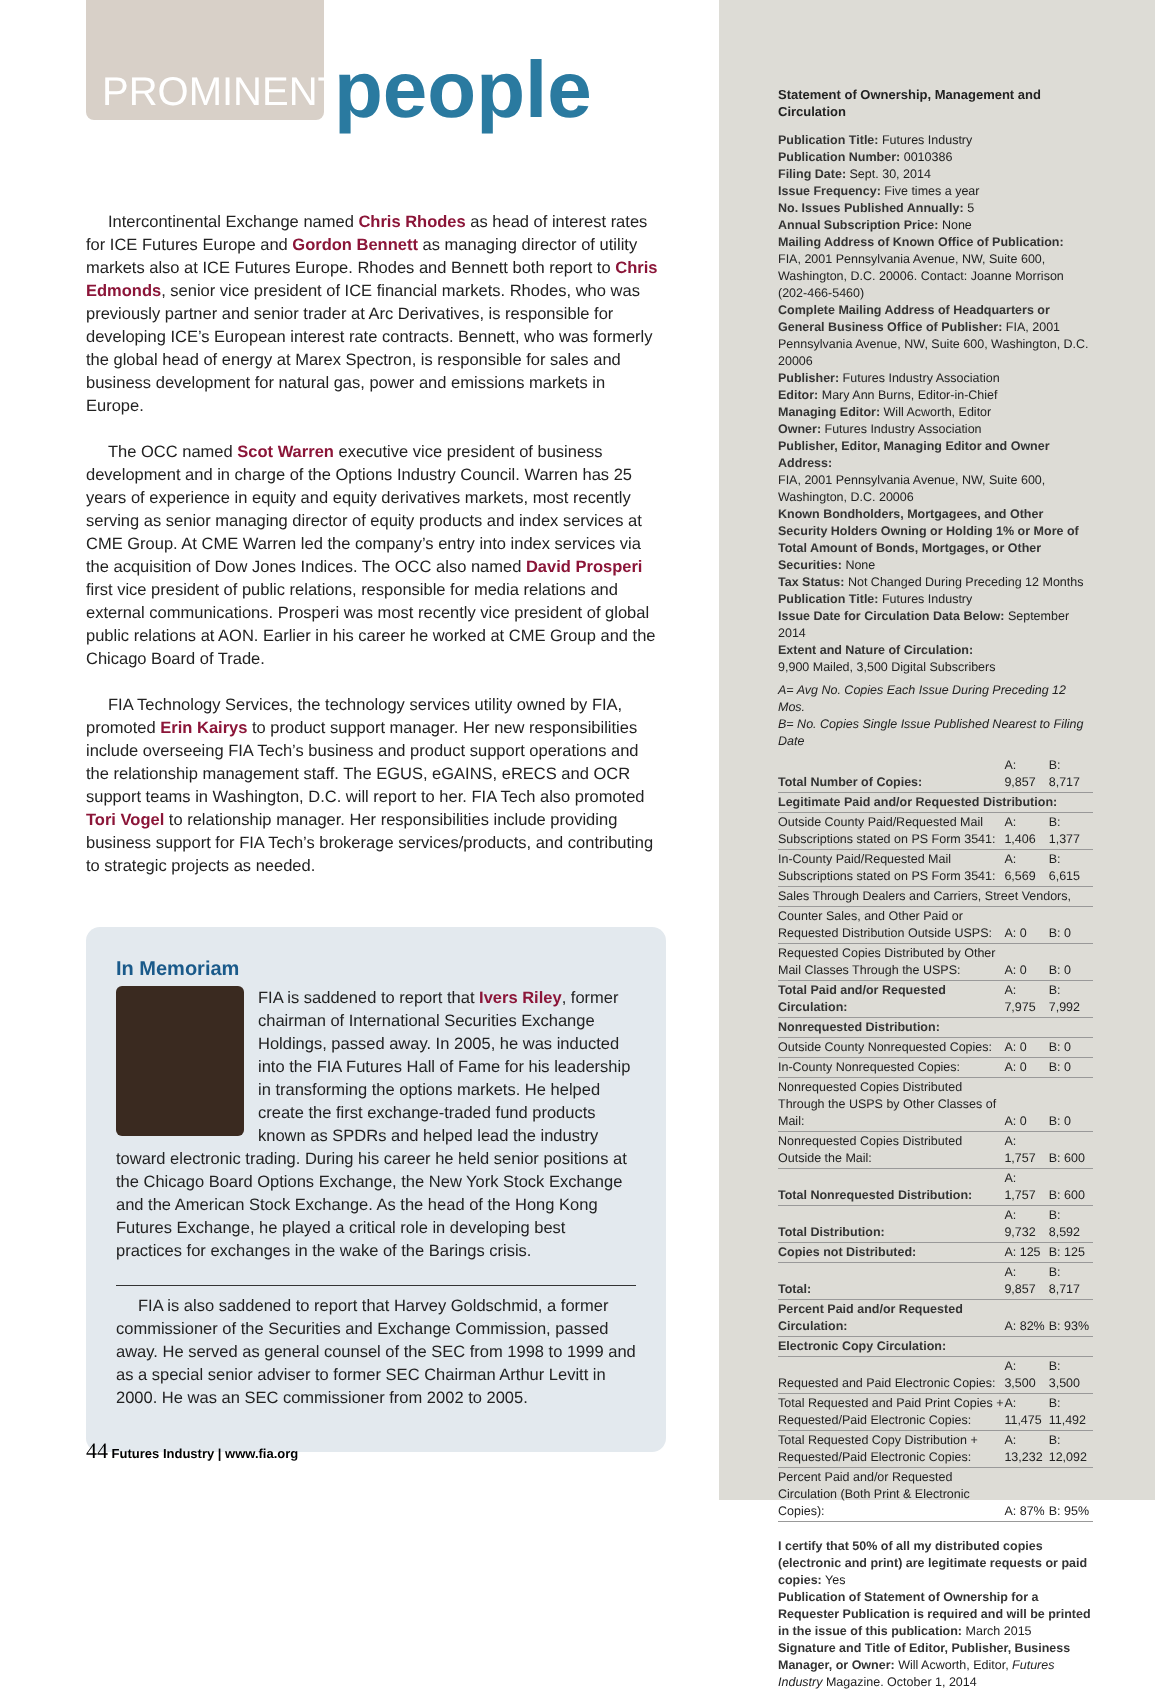PROMINENT
people
Intercontinental Exchange named Chris Rhodes as head of interest rates for ICE Futures Europe and Gordon Bennett as managing director of utility markets also at ICE Futures Europe. Rhodes and Bennett both report to Chris Edmonds, senior vice president of ICE financial markets. Rhodes, who was previously partner and senior trader at Arc Derivatives, is responsible for developing ICE’s European interest rate contracts. Bennett, who was formerly the global head of energy at Marex Spectron, is responsible for sales and business development for natural gas, power and emissions markets in Europe.
The OCC named Scot Warren executive vice president of business development and in charge of the Options Industry Council. Warren has 25 years of experience in equity and equity derivatives markets, most recently serving as senior managing director of equity products and index services at CME Group. At CME Warren led the company’s entry into index services via the acquisition of Dow Jones Indices. The OCC also named David Prosperi first vice president of public relations, responsible for media relations and external communications. Prosperi was most recently vice president of global public relations at AON. Earlier in his career he worked at CME Group and the Chicago Board of Trade.
FIA Technology Services, the technology services utility owned by FIA, promoted Erin Kairys to product support manager. Her new responsibilities include overseeing FIA Tech’s business and product support operations and the relationship management staff. The EGUS, eGAINS, eRECS and OCR support teams in Washington, D.C. will report to her. FIA Tech also promoted Tori Vogel to relationship manager. Her responsibilities include providing business support for FIA Tech’s brokerage services/products, and contributing to strategic projects as needed.
In Memoriam
FIA is saddened to report that Ivers Riley, former chairman of International Securities Exchange Holdings, passed away. In 2005, he was inducted into the FIA Futures Hall of Fame for his leadership in transforming the options markets. He helped create the first exchange-traded fund products known as SPDRs and helped lead the industry toward electronic trading. During his career he held senior positions at the Chicago Board Options Exchange, the New York Stock Exchange and the American Stock Exchange. As the head of the Hong Kong Futures Exchange, he played a critical role in developing best practices for exchanges in the wake of the Barings crisis.
FIA is also saddened to report that Harvey Goldschmid, a former commissioner of the Securities and Exchange Commission, passed away. He served as general counsel of the SEC from 1998 to 1999 and as a special senior adviser to former SEC Chairman Arthur Levitt in 2000. He was an SEC commissioner from 2002 to 2005.
44 Futures Industry | www.fia.org
Statement of Ownership, Management and Circulation
Publication Title: Futures Industry
Publication Number: 0010386
Filing Date: Sept. 30, 2014
Issue Frequency: Five times a year
No. Issues Published Annually: 5
Annual Subscription Price: None
Mailing Address of Known Office of Publication:
FIA, 2001 Pennsylvania Avenue, NW, Suite 600, Washington, D.C. 20006. Contact: Joanne Morrison (202-466-5460)
Complete Mailing Address of Headquarters or General Business Office of Publisher: FIA, 2001 Pennsylvania Avenue, NW, Suite 600, Washington, D.C. 20006
Publisher: Futures Industry Association
Editor: Mary Ann Burns, Editor-in-Chief
Managing Editor: Will Acworth, Editor
Owner: Futures Industry Association
Publisher, Editor, Managing Editor and Owner Address:
FIA, 2001 Pennsylvania Avenue, NW, Suite 600, Washington, D.C. 20006
Known Bondholders, Mortgagees, and Other Security Holders Owning or Holding 1% or More of Total Amount of Bonds, Mortgages, or Other Securities: None
Tax Status: Not Changed During Preceding 12 Months
Publication Title: Futures Industry
Issue Date for Circulation Data Below: September 2014
Extent and Nature of Circulation:
9,900 Mailed, 3,500 Digital Subscribers
A= Avg No. Copies Each Issue During Preceding 12 Mos.
B= No. Copies Single Issue Published Nearest to Filing Date
| Total Number of Copies: | A: 9,857 | B: 8,717 |
| Legitimate Paid and/or Requested Distribution: | | |
| Outside County Paid/Requested Mail Subscriptions stated on PS Form 3541: | A: 1,406 | B: 1,377 |
| In-County Paid/Requested Mail Subscriptions stated on PS Form 3541: | A: 6,569 | B: 6,615 |
| Sales Through Dealers and Carriers, Street Vendors, | | |
| Counter Sales, and Other Paid or Requested Distribution Outside USPS: | A: 0 | B: 0 |
| Requested Copies Distributed by Other Mail Classes Through the USPS: | A: 0 | B: 0 |
| Total Paid and/or Requested Circulation: | A: 7,975 | B: 7,992 |
| Nonrequested Distribution: | | |
| Outside County Nonrequested Copies: | A: 0 | B: 0 |
| In-County Nonrequested Copies: | A: 0 | B: 0 |
| Nonrequested Copies Distributed Through the USPS by Other Classes of Mail: | A: 0 | B: 0 |
| Nonrequested Copies Distributed Outside the Mail: | A: 1,757 | B: 600 |
| Total Nonrequested Distribution: | A: 1,757 | B: 600 |
| Total Distribution: | A: 9,732 | B: 8,592 |
| Copies not Distributed: | A: 125 | B: 125 |
| Total: | A: 9,857 | B: 8,717 |
| Percent Paid and/or Requested Circulation: | A: 82% | B: 93% |
| Electronic Copy Circulation: | | |
| Requested and Paid Electronic Copies: | A: 3,500 | B: 3,500 |
| Total Requested and Paid Print Copies + Requested/Paid Electronic Copies: | A: 11,475 | B: 11,492 |
| Total Requested Copy Distribution + Requested/Paid Electronic Copies: | A: 13,232 | B: 12,092 |
| Percent Paid and/or Requested Circulation (Both Print & Electronic Copies): | A: 87% | B: 95% |
I certify that 50% of all my distributed copies (electronic and print) are legitimate requests or paid copies: Yes
Publication of Statement of Ownership for a Requester Publication is required and will be printed in the issue of this publication: March 2015
Signature and Title of Editor, Publisher, Business Manager, or Owner: Will Acworth, Editor, Futures Industry Magazine. October 1, 2014